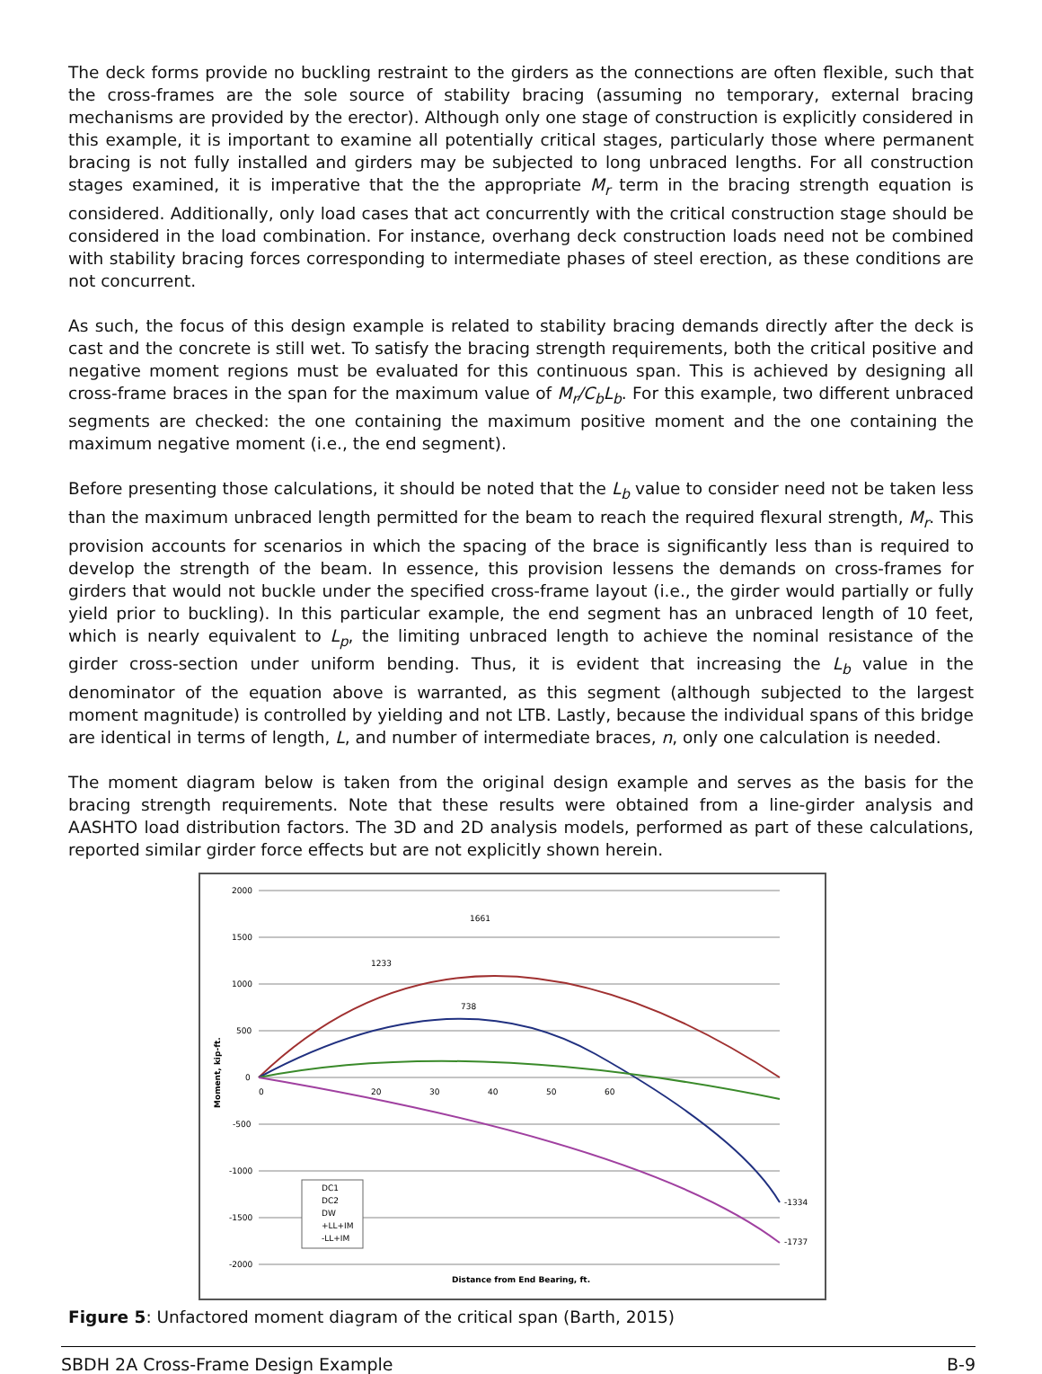The deck forms provide no buckling restraint to the girders as the connections are often flexible, such that the cross-frames are the sole source of stability bracing (assuming no temporary, external bracing mechanisms are provided by the erector). Although only one stage of construction is explicitly considered in this example, it is important to examine all potentially critical stages, particularly those where permanent bracing is not fully installed and girders may be subjected to long unbraced lengths. For all construction stages examined, it is imperative that the the appropriate M<sub>r</sub> term in the bracing strength equation is considered. Additionally, only load cases that act concurrently with the critical construction stage should be considered in the load combination. For instance, overhang deck construction loads need not be combined with stability bracing forces corresponding to intermediate phases of steel erection, as these conditions are not concurrent.
As such, the focus of this design example is related to stability bracing demands directly after the deck is cast and the concrete is still wet. To satisfy the bracing strength requirements, both the critical positive and negative moment regions must be evaluated for this continuous span. This is achieved by designing all cross-frame braces in the span for the maximum value of M<sub>r</sub>/C<sub>b</sub>L<sub>b</sub>. For this example, two different unbraced segments are checked: the one containing the maximum positive moment and the one containing the maximum negative moment (i.e., the end segment).
Before presenting those calculations, it should be noted that the L<sub>b</sub> value to consider need not be taken less than the maximum unbraced length permitted for the beam to reach the required flexural strength, M<sub>r</sub>. This provision accounts for scenarios in which the spacing of the brace is significantly less than is required to develop the strength of the beam. In essence, this provision lessens the demands on cross-frames for girders that would not buckle under the specified cross-frame layout (i.e., the girder would partially or fully yield prior to buckling). In this particular example, the end segment has an unbraced length of 10 feet, which is nearly equivalent to L<sub>p</sub>, the limiting unbraced length to achieve the nominal resistance of the girder cross-section under uniform bending. Thus, it is evident that increasing the L<sub>b</sub> value in the denominator of the equation above is warranted, as this segment (although subjected to the largest moment magnitude) is controlled by yielding and not LTB. Lastly, because the individual spans of this bridge are identical in terms of length, L, and number of intermediate braces, n, only one calculation is needed.
The moment diagram below is taken from the original design example and serves as the basis for the bracing strength requirements. Note that these results were obtained from a line-girder analysis and AASHTO load distribution factors. The 3D and 2D analysis models, performed as part of these calculations, reported similar girder force effects but are not explicitly shown herein.
2000
1500
1000
500
0
-500
-1000
-1500
-2000
Moment, kip-ft.
0
20
30
40
50
60
1661
1233
738
-1334
-1737
DC1
DC2
DW
+LL+IM
-LL+IM
Distance from End Bearing, ft.
Figure 5: Unfactored moment diagram of the critical span (Barth, 2015)
SBDH 2A Cross-Frame Design Example B-9